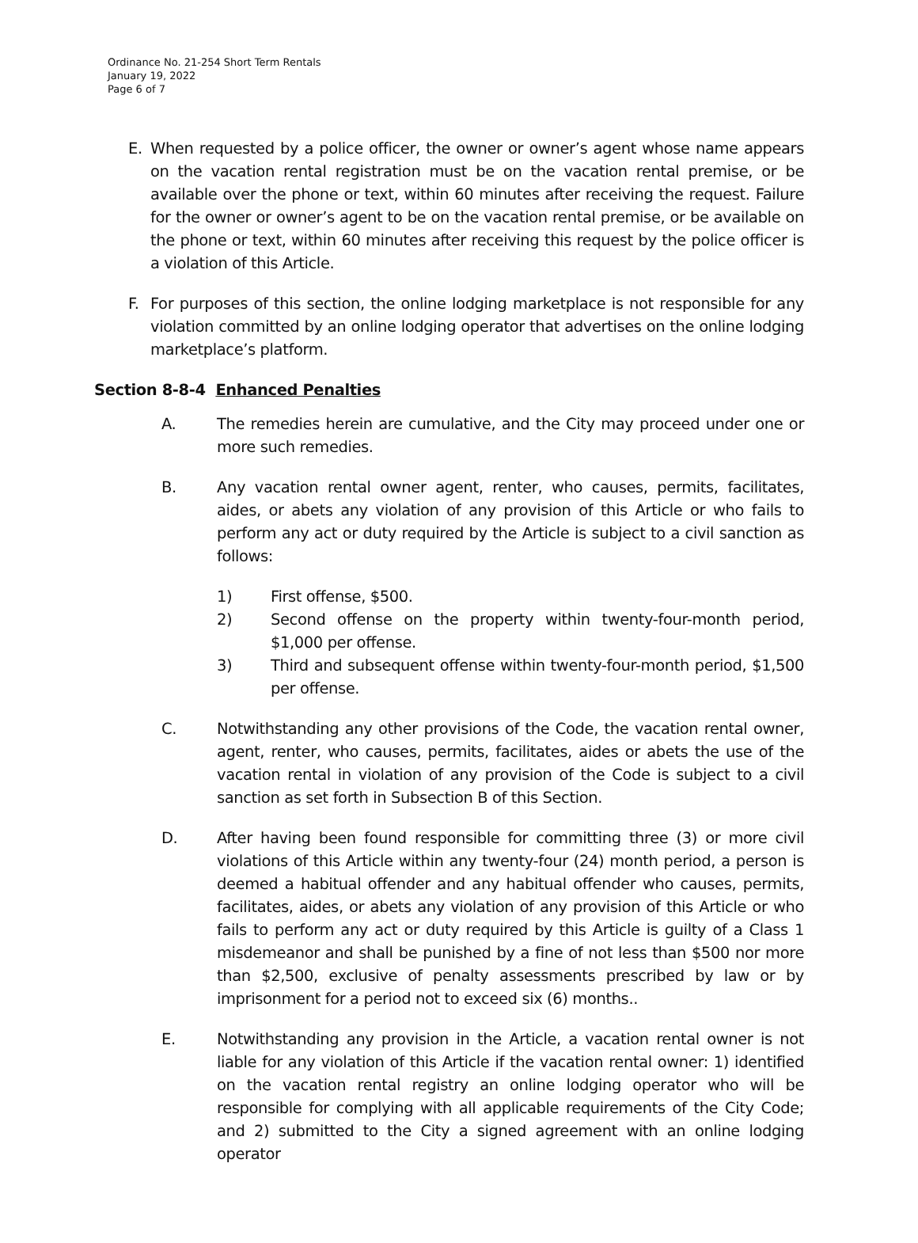Ordinance No. 21-254 Short Term Rentals
January 19, 2022
Page 6 of 7
E. When requested by a police officer, the owner or owner’s agent whose name appears on the vacation rental registration must be on the vacation rental premise, or be available over the phone or text, within 60 minutes after receiving the request. Failure for the owner or owner’s agent to be on the vacation rental premise, or be available on the phone or text, within 60 minutes after receiving this request by the police officer is a violation of this Article.
F. For purposes of this section, the online lodging marketplace is not responsible for any violation committed by an online lodging operator that advertises on the online lodging marketplace’s platform.
Section 8-8-4 Enhanced Penalties
A. The remedies herein are cumulative, and the City may proceed under one or more such remedies.
B. Any vacation rental owner agent, renter, who causes, permits, facilitates, aides, or abets any violation of any provision of this Article or who fails to perform any act or duty required by the Article is subject to a civil sanction as follows:
1) First offense, $500.
2) Second offense on the property within twenty-four-month period, $1,000 per offense.
3) Third and subsequent offense within twenty-four-month period, $1,500 per offense.
C. Notwithstanding any other provisions of the Code, the vacation rental owner, agent, renter, who causes, permits, facilitates, aides or abets the use of the vacation rental in violation of any provision of the Code is subject to a civil sanction as set forth in Subsection B of this Section.
D. After having been found responsible for committing three (3) or more civil violations of this Article within any twenty-four (24) month period, a person is deemed a habitual offender and any habitual offender who causes, permits, facilitates, aides, or abets any violation of any provision of this Article or who fails to perform any act or duty required by this Article is guilty of a Class 1 misdemeanor and shall be punished by a fine of not less than $500 nor more than $2,500, exclusive of penalty assessments prescribed by law or by imprisonment for a period not to exceed six (6) months..
E. Notwithstanding any provision in the Article, a vacation rental owner is not liable for any violation of this Article if the vacation rental owner: 1) identified on the vacation rental registry an online lodging operator who will be responsible for complying with all applicable requirements of the City Code; and 2) submitted to the City a signed agreement with an online lodging operator